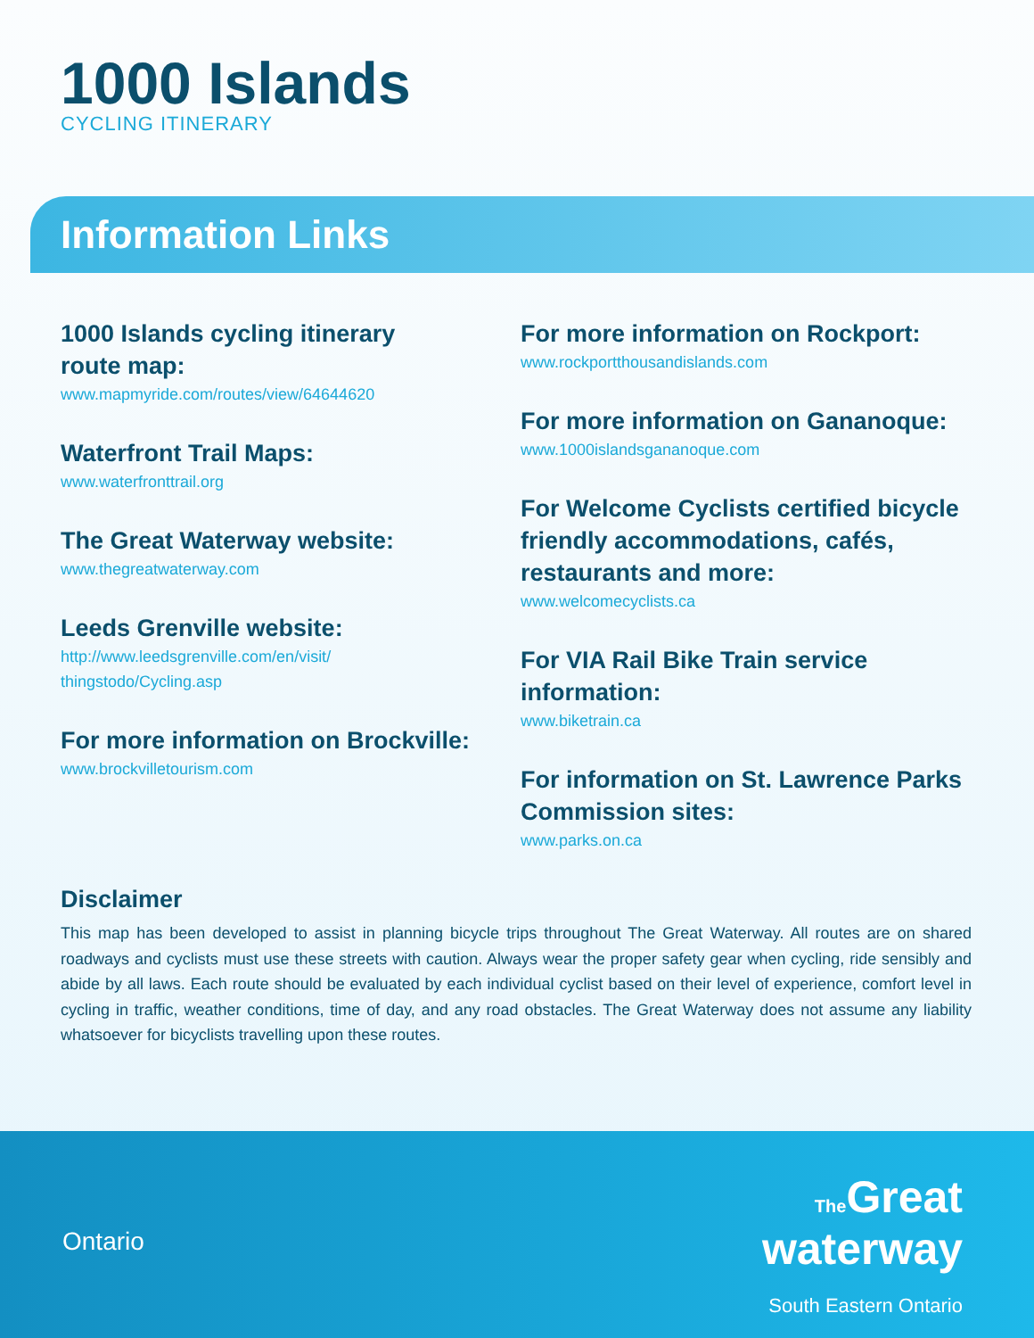1000 Islands
CYCLING ITINERARY
Information Links
1000 Islands cycling itinerary
route map:
www.mapmyride.com/routes/view/64644620
Waterfront Trail Maps:
www.waterfronttrail.org
The Great Waterway website:
www.thegreatwaterway.com
Leeds Grenville website:
http://www.leedsgrenville.com/en/visit/
thingstodo/Cycling.asp
For more information on Brockville:
www.brockvilletourism.com
For more information on Rockport:
www.rockportthousandislands.com
For more information on Gananoque:
www.1000islandsgananoque.com
For Welcome Cyclists certified bicycle friendly accommodations, cafés, restaurants and more:
www.welcomecyclists.ca
For VIA Rail Bike Train service information:
www.biketrain.ca
For information on St. Lawrence Parks Commission sites:
www.parks.on.ca
Disclaimer
This map has been developed to assist in planning bicycle trips throughout The Great Waterway. All routes are on shared roadways and cyclists must use these streets with caution. Always wear the proper safety gear when cycling, ride sensibly and abide by all laws. Each route should be evaluated by each individual cyclist based on their level of experience, comfort level in cycling in traffic, weather conditions, time of day, and any road obstacles. The Great Waterway does not assume any liability whatsoever for bicyclists travelling upon these routes.
Ontario
The Great
waterway
South Eastern Ontario